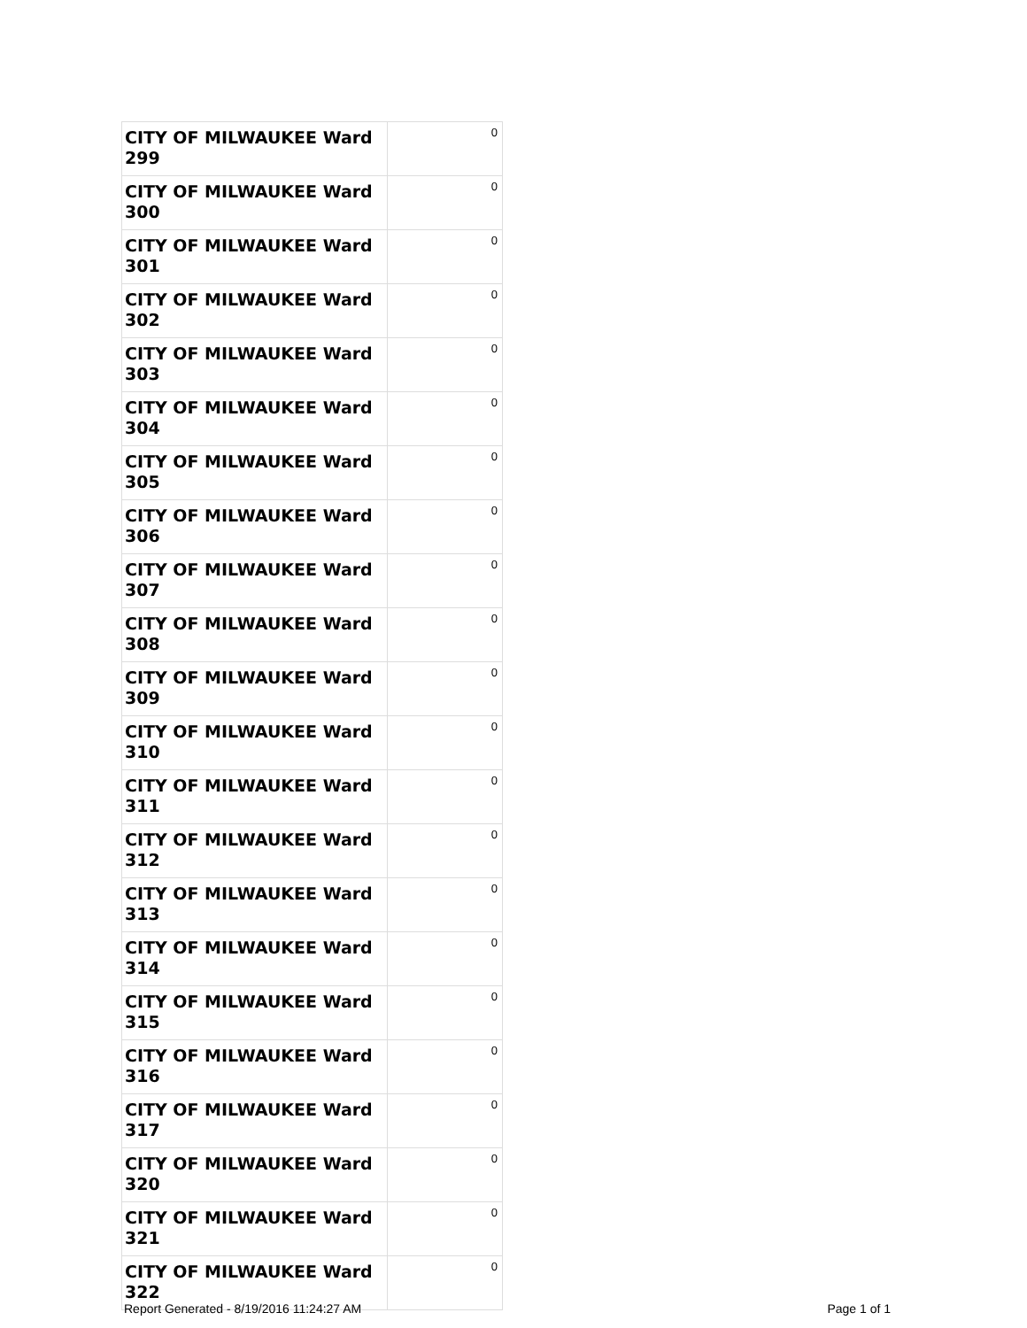| CITY OF MILWAUKEE Ward 299 | 0 |
| CITY OF MILWAUKEE Ward 300 | 0 |
| CITY OF MILWAUKEE Ward 301 | 0 |
| CITY OF MILWAUKEE Ward 302 | 0 |
| CITY OF MILWAUKEE Ward 303 | 0 |
| CITY OF MILWAUKEE Ward 304 | 0 |
| CITY OF MILWAUKEE Ward 305 | 0 |
| CITY OF MILWAUKEE Ward 306 | 0 |
| CITY OF MILWAUKEE Ward 307 | 0 |
| CITY OF MILWAUKEE Ward 308 | 0 |
| CITY OF MILWAUKEE Ward 309 | 0 |
| CITY OF MILWAUKEE Ward 310 | 0 |
| CITY OF MILWAUKEE Ward 311 | 0 |
| CITY OF MILWAUKEE Ward 312 | 0 |
| CITY OF MILWAUKEE Ward 313 | 0 |
| CITY OF MILWAUKEE Ward 314 | 0 |
| CITY OF MILWAUKEE Ward 315 | 0 |
| CITY OF MILWAUKEE Ward 316 | 0 |
| CITY OF MILWAUKEE Ward 317 | 0 |
| CITY OF MILWAUKEE Ward 320 | 0 |
| CITY OF MILWAUKEE Ward 321 | 0 |
| CITY OF MILWAUKEE Ward 322 | 0 |
Report Generated - 8/19/2016 11:24:27 AM Page 1 of 1